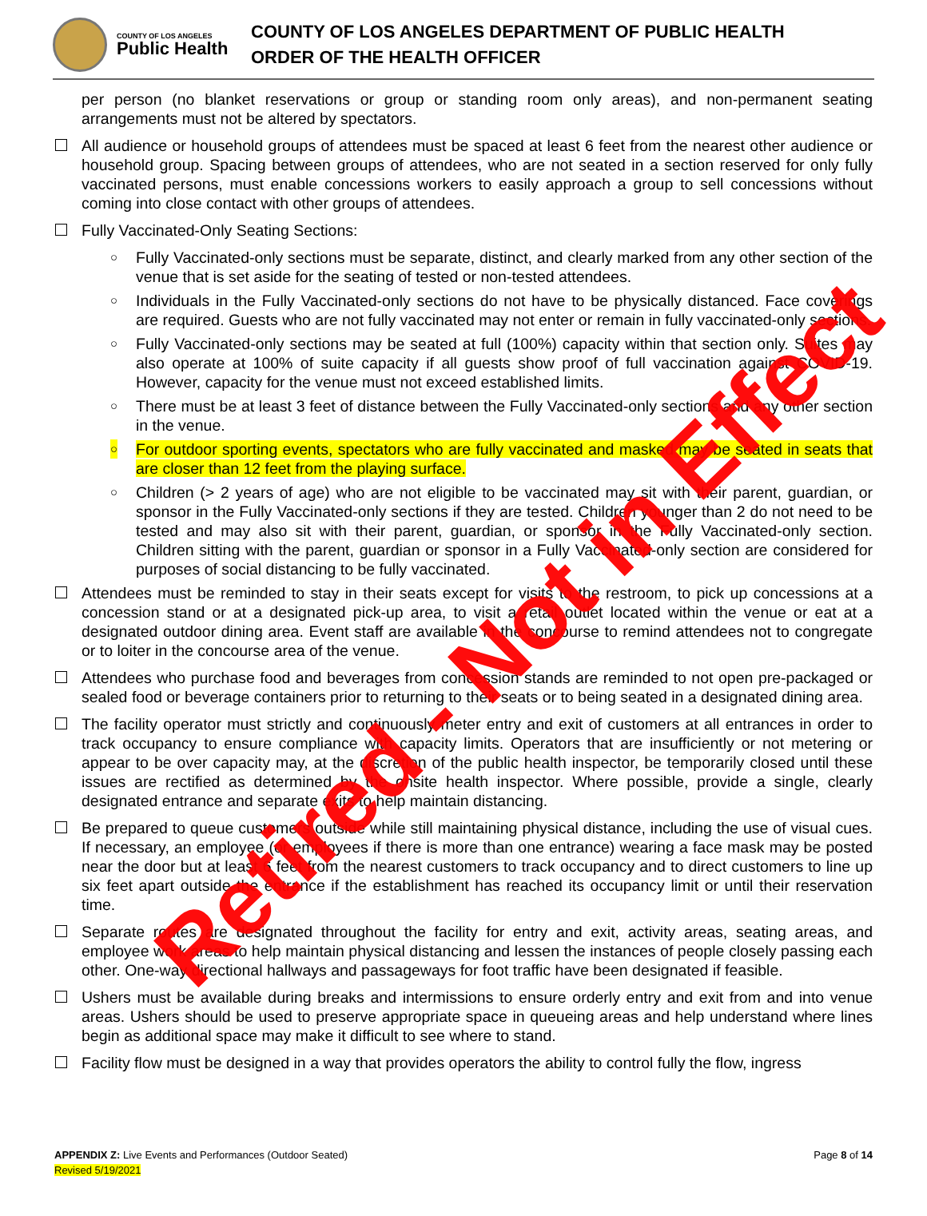COUNTY OF LOS ANGELES
Public Health
COUNTY OF LOS ANGELES DEPARTMENT OF PUBLIC HEALTH
ORDER OF THE HEALTH OFFICER
per person (no blanket reservations or group or standing room only areas), and non-permanent seating arrangements must not be altered by spectators.
All audience or household groups of attendees must be spaced at least 6 feet from the nearest other audience or household group. Spacing between groups of attendees, who are not seated in a section reserved for only fully vaccinated persons, must enable concessions workers to easily approach a group to sell concessions without coming into close contact with other groups of attendees.
Fully Vaccinated-Only Seating Sections:
○ Fully Vaccinated-only sections must be separate, distinct, and clearly marked from any other section of the venue that is set aside for the seating of tested or non-tested attendees.
○ Individuals in the Fully Vaccinated-only sections do not have to be physically distanced. Face coverings are required. Guests who are not fully vaccinated may not enter or remain in fully vaccinated-only sections.
○ Fully Vaccinated-only sections may be seated at full (100%) capacity within that section only. Suites may also operate at 100% of suite capacity if all guests show proof of full vaccination against COVID-19. However, capacity for the venue must not exceed established limits.
○ There must be at least 3 feet of distance between the Fully Vaccinated-only sections and any other section in the venue.
○ For outdoor sporting events, spectators who are fully vaccinated and masked may be seated in seats that are closer than 12 feet from the playing surface.
○ Children (> 2 years of age) who are not eligible to be vaccinated may sit with their parent, guardian, or sponsor in the Fully Vaccinated-only sections if they are tested. Children younger than 2 do not need to be tested and may also sit with their parent, guardian, or sponsor in the Fully Vaccinated-only section. Children sitting with the parent, guardian or sponsor in a Fully Vaccinated-only section are considered for purposes of social distancing to be fully vaccinated.
Attendees must be reminded to stay in their seats except for visits to the restroom, to pick up concessions at a concession stand or at a designated pick-up area, to visit a retail outlet located within the venue or eat at a designated outdoor dining area. Event staff are available in the concourse to remind attendees not to congregate or to loiter in the concourse area of the venue.
Attendees who purchase food and beverages from concession stands are reminded to not open pre-packaged or sealed food or beverage containers prior to returning to their seats or to being seated in a designated dining area.
The facility operator must strictly and continuously meter entry and exit of customers at all entrances in order to track occupancy to ensure compliance with capacity limits. Operators that are insufficiently or not metering or appear to be over capacity may, at the discretion of the public health inspector, be temporarily closed until these issues are rectified as determined by the onsite health inspector. Where possible, provide a single, clearly designated entrance and separate exits to help maintain distancing.
Be prepared to queue customers outside while still maintaining physical distance, including the use of visual cues. If necessary, an employee (or employees if there is more than one entrance) wearing a face mask may be posted near the door but at least 6 feet from the nearest customers to track occupancy and to direct customers to line up six feet apart outside the entrance if the establishment has reached its occupancy limit or until their reservation time.
Separate routes are designated throughout the facility for entry and exit, activity areas, seating areas, and employee work areas to help maintain physical distancing and lessen the instances of people closely passing each other. One-way directional hallways and passageways for foot traffic have been designated if feasible.
Ushers must be available during breaks and intermissions to ensure orderly entry and exit from and into venue areas. Ushers should be used to preserve appropriate space in queueing areas and help understand where lines begin as additional space may make it difficult to see where to stand.
Facility flow must be designed in a way that provides operators the ability to control fully the flow, ingress
APPENDIX Z: Live Events and Performances (Outdoor Seated) Page 8 of 14
Revised 5/19/2021
Retired - Not in Effect